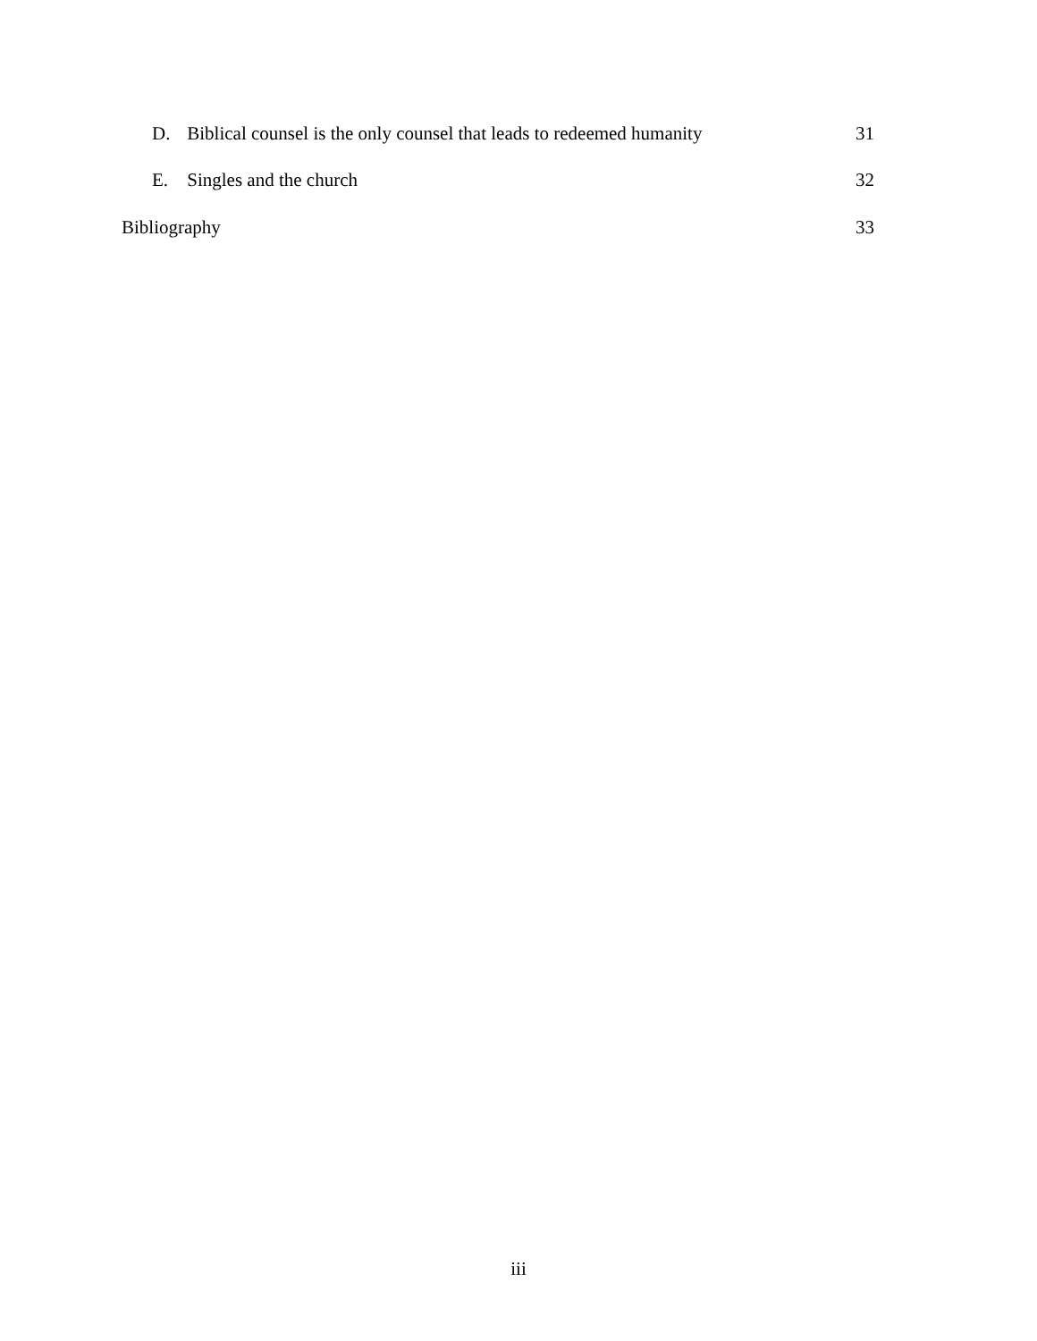D. Biblical counsel is the only counsel that leads to redeemed humanity 31
E. Singles and the church 32
Bibliography 33
iii